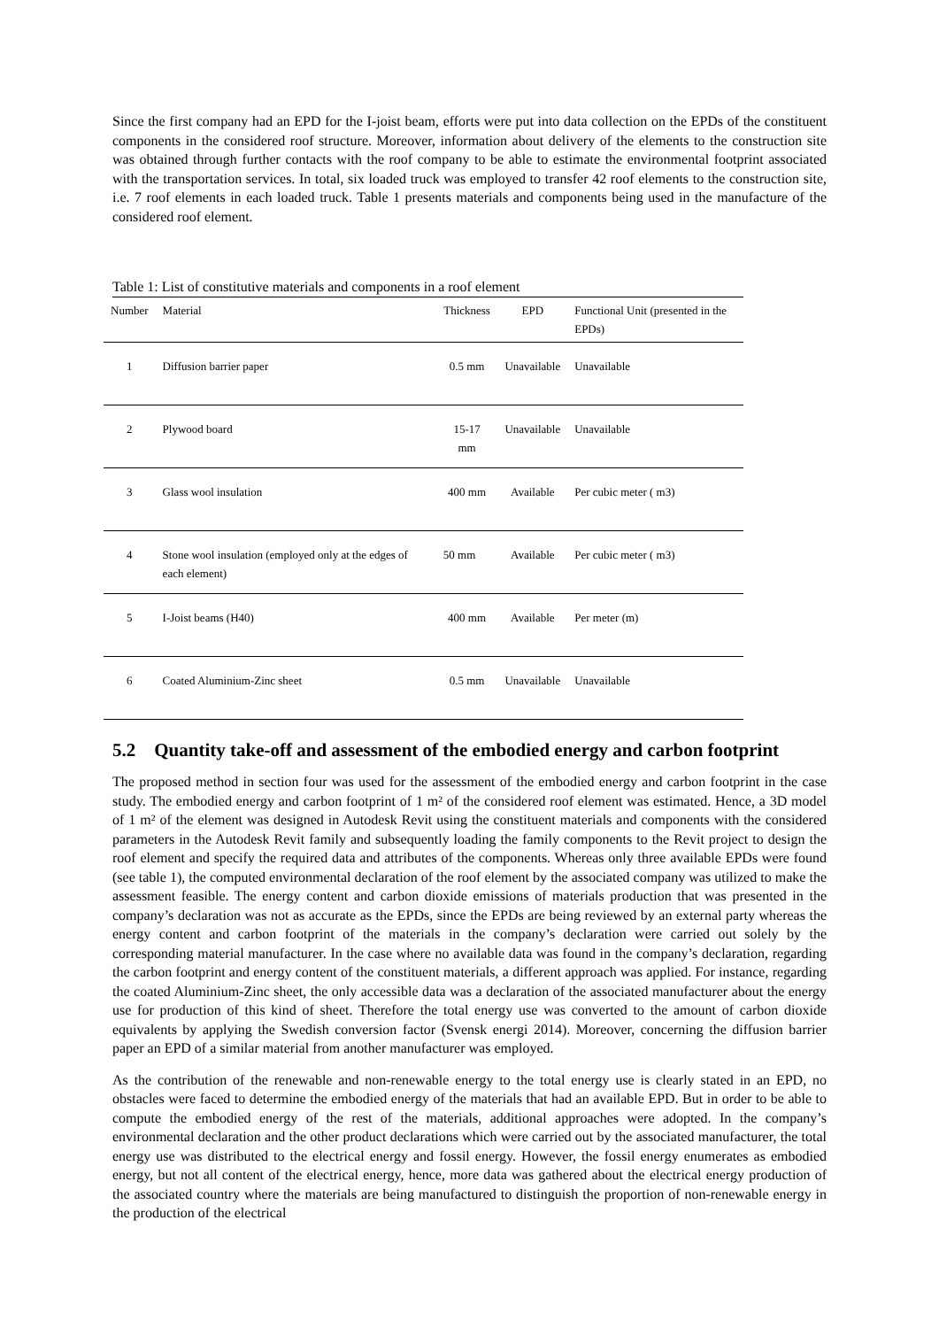Since the first company had an EPD for the I-joist beam, efforts were put into data collection on the EPDs of the constituent components in the considered roof structure. Moreover, information about delivery of the elements to the construction site was obtained through further contacts with the roof company to be able to estimate the environmental footprint associated with the transportation services. In total, six loaded truck was employed to transfer 42 roof elements to the construction site, i.e. 7 roof elements in each loaded truck. Table 1 presents materials and components being used in the manufacture of the considered roof element.
Table 1: List of constitutive materials and components in a roof element
| Number | Material | Thickness | EPD | Functional Unit (presented in the EPDs) |
| --- | --- | --- | --- | --- |
| 1 | Diffusion barrier paper | 0.5 mm | Unavailable | Unavailable |
| 2 | Plywood board | 15-17 mm | Unavailable | Unavailable |
| 3 | Glass wool insulation | 400 mm | Available | Per cubic meter ( m3) |
| 4 | Stone wool insulation (employed only at the edges of each element) | 50 mm | Available | Per cubic meter ( m3) |
| 5 | I-Joist beams (H40) | 400 mm | Available | Per meter (m) |
| 6 | Coated Aluminium-Zinc sheet | 0.5 mm | Unavailable | Unavailable |
5.2 Quantity take-off and assessment of the embodied energy and carbon footprint
The proposed method in section four was used for the assessment of the embodied energy and carbon footprint in the case study. The embodied energy and carbon footprint of 1 m² of the considered roof element was estimated. Hence, a 3D model of 1 m² of the element was designed in Autodesk Revit using the constituent materials and components with the considered parameters in the Autodesk Revit family and subsequently loading the family components to the Revit project to design the roof element and specify the required data and attributes of the components. Whereas only three available EPDs were found (see table 1), the computed environmental declaration of the roof element by the associated company was utilized to make the assessment feasible. The energy content and carbon dioxide emissions of materials production that was presented in the company’s declaration was not as accurate as the EPDs, since the EPDs are being reviewed by an external party whereas the energy content and carbon footprint of the materials in the company’s declaration were carried out solely by the corresponding material manufacturer. In the case where no available data was found in the company’s declaration, regarding the carbon footprint and energy content of the constituent materials, a different approach was applied. For instance, regarding the coated Aluminium-Zinc sheet, the only accessible data was a declaration of the associated manufacturer about the energy use for production of this kind of sheet. Therefore the total energy use was converted to the amount of carbon dioxide equivalents by applying the Swedish conversion factor (Svensk energi 2014). Moreover, concerning the diffusion barrier paper an EPD of a similar material from another manufacturer was employed.
As the contribution of the renewable and non-renewable energy to the total energy use is clearly stated in an EPD, no obstacles were faced to determine the embodied energy of the materials that had an available EPD. But in order to be able to compute the embodied energy of the rest of the materials, additional approaches were adopted. In the company’s environmental declaration and the other product declarations which were carried out by the associated manufacturer, the total energy use was distributed to the electrical energy and fossil energy. However, the fossil energy enumerates as embodied energy, but not all content of the electrical energy, hence, more data was gathered about the electrical energy production of the associated country where the materials are being manufactured to distinguish the proportion of non-renewable energy in the production of the electrical